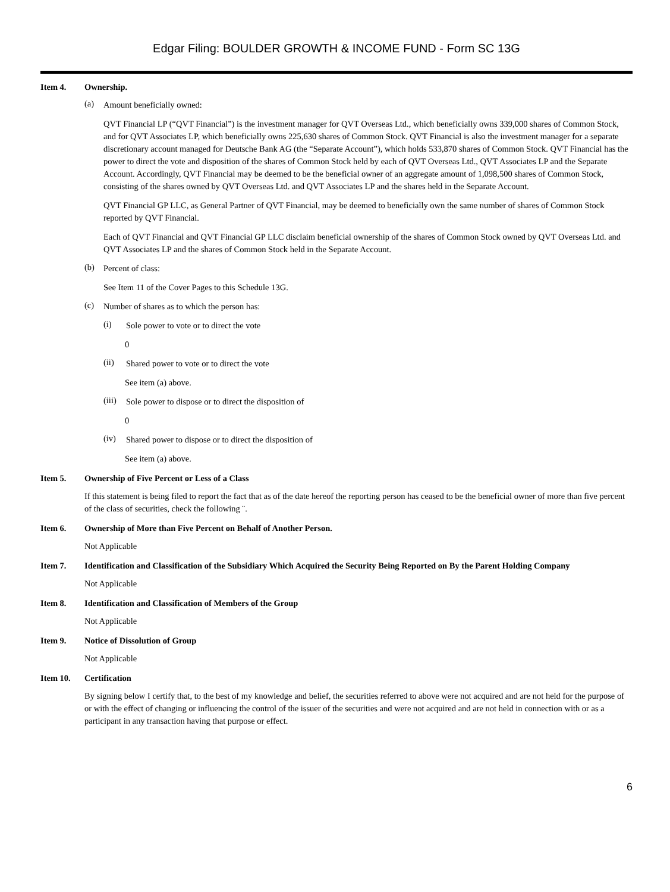Edgar Filing: BOULDER GROWTH & INCOME FUND - Form SC 13G
Item 4. Ownership.
(a)
Amount beneficially owned:
QVT Financial LP (“QVT Financial”) is the investment manager for QVT Overseas Ltd., which beneficially owns 339,000 shares of Common Stock, and for QVT Associates LP, which beneficially owns 225,630 shares of Common Stock. QVT Financial is also the investment manager for a separate discretionary account managed for Deutsche Bank AG (the “Separate Account”), which holds 533,870 shares of Common Stock. QVT Financial has the power to direct the vote and disposition of the shares of Common Stock held by each of QVT Overseas Ltd., QVT Associates LP and the Separate Account. Accordingly, QVT Financial may be deemed to be the beneficial owner of an aggregate amount of 1,098,500 shares of Common Stock, consisting of the shares owned by QVT Overseas Ltd. and QVT Associates LP and the shares held in the Separate Account.
QVT Financial GP LLC, as General Partner of QVT Financial, may be deemed to beneficially own the same number of shares of Common Stock reported by QVT Financial.
Each of QVT Financial and QVT Financial GP LLC disclaim beneficial ownership of the shares of Common Stock owned by QVT Overseas Ltd. and QVT Associates LP and the shares of Common Stock held in the Separate Account.
(b)
Percent of class:
See Item 11 of the Cover Pages to this Schedule 13G.
(c)
Number of shares as to which the person has:
(i)
Sole power to vote or to direct the vote
0
(ii)
Shared power to vote or to direct the vote
See item (a) above.
(iii)
Sole power to dispose or to direct the disposition of
0
(iv)
Shared power to dispose or to direct the disposition of
See item (a) above.
Item 5. Ownership of Five Percent or Less of a Class
If this statement is being filed to report the fact that as of the date hereof the reporting person has ceased to be the beneficial owner of more than five percent of the class of securities, check the following ¨.
Item 6. Ownership of More than Five Percent on Behalf of Another Person.
Not Applicable
Item 7. Identification and Classification of the Subsidiary Which Acquired the Security Being Reported on By the Parent Holding Company
Not Applicable
Item 8. Identification and Classification of Members of the Group
Not Applicable
Item 9. Notice of Dissolution of Group
Not Applicable
Item 10. Certification
By signing below I certify that, to the best of my knowledge and belief, the securities referred to above were not acquired and are not held for the purpose of or with the effect of changing or influencing the control of the issuer of the securities and were not acquired and are not held in connection with or as a participant in any transaction having that purpose or effect.
6